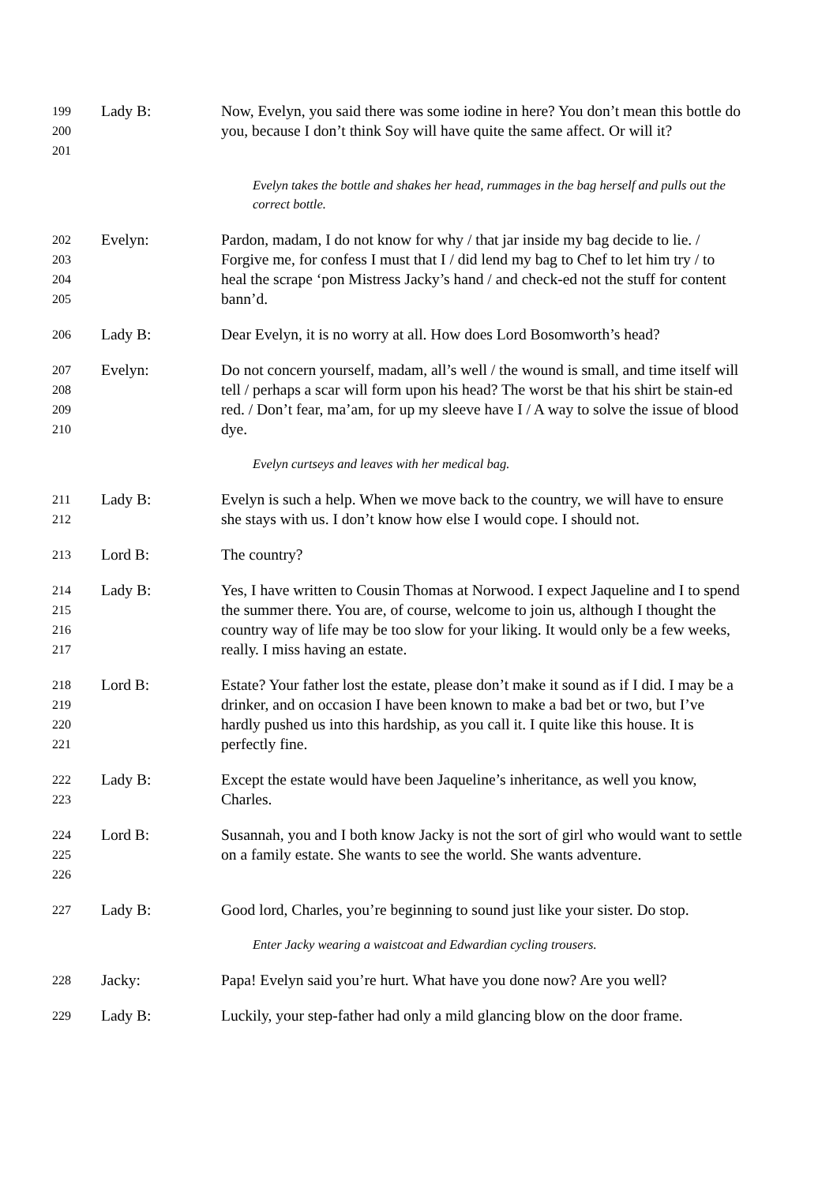199
200
201
Lady B: Now, Evelyn, you said there was some iodine in here? You don’t mean this bottle do you, because I don’t think Soy will have quite the same affect. Or will it?
Evelyn takes the bottle and shakes her head, rummages in the bag herself and pulls out the correct bottle.
202
203
204
205
Evelyn: Pardon, madam, I do not know for why / that jar inside my bag decide to lie. / Forgive me, for confess I must that I / did lend my bag to Chef to let him try / to heal the scrape ‘pon Mistress Jacky’s hand / and check-ed not the stuff for content bann’d.
206
Lady B: Dear Evelyn, it is no worry at all. How does Lord Bosomworth’s head?
207
208
209
210
Evelyn: Do not concern yourself, madam, all’s well / the wound is small, and time itself will tell / perhaps a scar will form upon his head? The worst be that his shirt be stain-ed red. / Don’t fear, ma’am, for up my sleeve have I / A way to solve the issue of blood dye.
Evelyn curtseys and leaves with her medical bag.
211
212
Lady B: Evelyn is such a help. When we move back to the country, we will have to ensure she stays with us. I don’t know how else I would cope. I should not.
213
Lord B: The country?
214
215
216
217
Lady B: Yes, I have written to Cousin Thomas at Norwood. I expect Jaqueline and I to spend the summer there. You are, of course, welcome to join us, although I thought the country way of life may be too slow for your liking. It would only be a few weeks, really. I miss having an estate.
218
219
220
221
Lord B: Estate? Your father lost the estate, please don’t make it sound as if I did. I may be a drinker, and on occasion I have been known to make a bad bet or two, but I’ve hardly pushed us into this hardship, as you call it. I quite like this house. It is perfectly fine.
222
223
Lady B: Except the estate would have been Jaqueline’s inheritance, as well you know, Charles.
224
225
226
Lord B: Susannah, you and I both know Jacky is not the sort of girl who would want to settle on a family estate. She wants to see the world. She wants adventure.
227
Lady B: Good lord, Charles, you’re beginning to sound just like your sister. Do stop.
Enter Jacky wearing a waistcoat and Edwardian cycling trousers.
228
Jacky: Papa! Evelyn said you’re hurt. What have you done now? Are you well?
229
Lady B: Luckily, your step-father had only a mild glancing blow on the door frame.